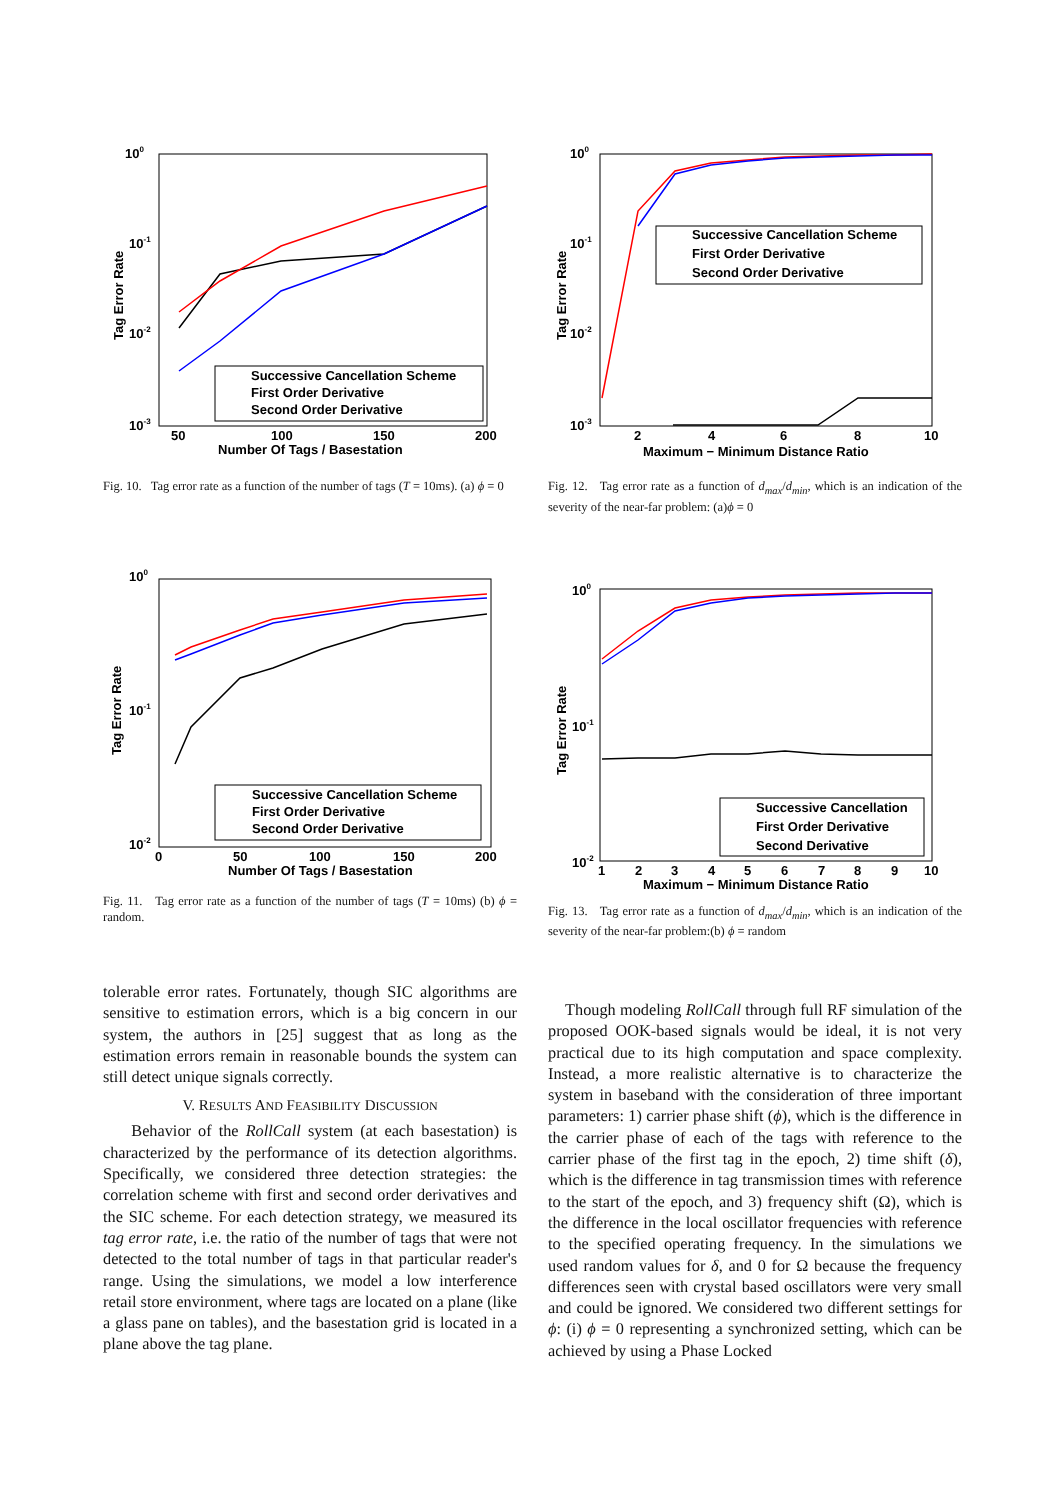100
10-1
10-2
10-3
50
100
150
200
Number Of Tags / Basestation
Tag Error Rate
Successive Cancellation Scheme
First Order Derivative
Second Order Derivative
Fig. 10. Tag error rate as a function of the number of tags (T = 10ms). (a) ϕ = 0
100
10-1
10-2
10-3
2
4
6
8
10
Maximum − Minimum Distance Ratio
Tag Error Rate
Successive Cancellation Scheme
First Order Derivative
Second Order Derivative
Fig. 12. Tag error rate as a function of d<sub>max</sub>/d<sub>min</sub>, which is an indication of the severity of the near-far problem: (a)ϕ = 0
100
10-1
10-2
0
50
100
150
200
Number Of Tags / Basestation
Tag Error Rate
Successive Cancellation Scheme
First Order Derivative
Second Order Derivative
Fig. 11. Tag error rate as a function of the number of tags (T = 10ms) (b) ϕ = random.
100
10-1
10-2
1
2
3
4
5
6
7
8
9
10
Maximum − Minimum Distance Ratio
Tag Error Rate
Successive Cancellation
First Order Derivative
Second Derivative
Fig. 13. Tag error rate as a function of d<sub>max</sub>/d<sub>min</sub>, which is an indication of the severity of the near-far problem:(b) ϕ = random
tolerable error rates. Fortunately, though SIC algorithms are sensitive to estimation errors, which is a big concern in our system, the authors in [25] suggest that as long as the estimation errors remain in reasonable bounds the system can still detect unique signals correctly.
V. RESULTS AND FEASIBILITY DISCUSSION
Behavior of the RollCall system (at each basestation) is characterized by the performance of its detection algorithms. Specifically, we considered three detection strategies: the correlation scheme with first and second order derivatives and the SIC scheme. For each detection strategy, we measured its tag error rate, i.e. the ratio of the number of tags that were not detected to the total number of tags in that particular reader's range. Using the simulations, we model a low interference retail store environment, where tags are located on a plane (like a glass pane on tables), and the basestation grid is located in a plane above the tag plane.
Though modeling RollCall through full RF simulation of the proposed OOK-based signals would be ideal, it is not very practical due to its high computation and space complexity. Instead, a more realistic alternative is to characterize the system in baseband with the consideration of three important parameters: 1) carrier phase shift (ϕ), which is the difference in the carrier phase of each of the tags with reference to the carrier phase of the first tag in the epoch, 2) time shift (δ), which is the difference in tag transmission times with reference to the start of the epoch, and 3) frequency shift (Ω), which is the difference in the local oscillator frequencies with reference to the specified operating frequency. In the simulations we used random values for δ, and 0 for Ω because the frequency differences seen with crystal based oscillators were very small and could be ignored. We considered two different settings for ϕ: (i) ϕ = 0 representing a synchronized setting, which can be achieved by using a Phase Locked